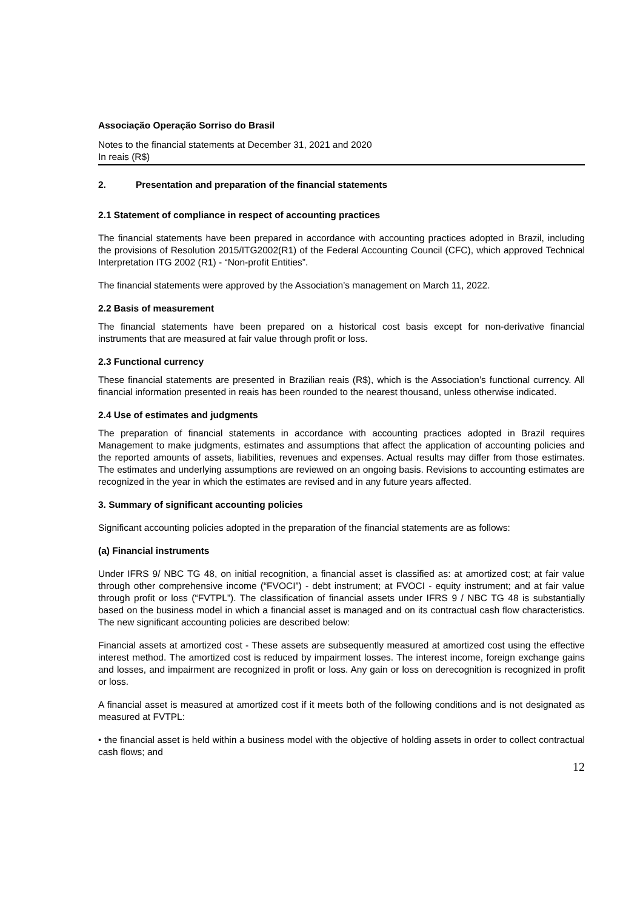Associação Operação Sorriso do Brasil
Notes to the financial statements at December 31, 2021 and 2020
In reais (R$)
2. Presentation and preparation of the financial statements
2.1 Statement of compliance in respect of accounting practices
The financial statements have been prepared in accordance with accounting practices adopted in Brazil, including the provisions of Resolution 2015/ITG2002(R1) of the Federal Accounting Council (CFC), which approved Technical Interpretation ITG 2002 (R1) - “Non-profit Entities”.
The financial statements were approved by the Association’s management on March 11, 2022.
2.2 Basis of measurement
The financial statements have been prepared on a historical cost basis except for non-derivative financial instruments that are measured at fair value through profit or loss.
2.3 Functional currency
These financial statements are presented in Brazilian reais (R$), which is the Association’s functional currency. All financial information presented in reais has been rounded to the nearest thousand, unless otherwise indicated.
2.4 Use of estimates and judgments
The preparation of financial statements in accordance with accounting practices adopted in Brazil requires Management to make judgments, estimates and assumptions that affect the application of accounting policies and the reported amounts of assets, liabilities, revenues and expenses. Actual results may differ from those estimates. The estimates and underlying assumptions are reviewed on an ongoing basis. Revisions to accounting estimates are recognized in the year in which the estimates are revised and in any future years affected.
3. Summary of significant accounting policies
Significant accounting policies adopted in the preparation of the financial statements are as follows:
(a) Financial instruments
Under IFRS 9/ NBC TG 48, on initial recognition, a financial asset is classified as: at amortized cost; at fair value through other comprehensive income (“FVOCI”) - debt instrument; at FVOCI - equity instrument; and at fair value through profit or loss (“FVTPL”). The classification of financial assets under IFRS 9 / NBC TG 48 is substantially based on the business model in which a financial asset is managed and on its contractual cash flow characteristics. The new significant accounting policies are described below:
Financial assets at amortized cost - These assets are subsequently measured at amortized cost using the effective interest method. The amortized cost is reduced by impairment losses. The interest income, foreign exchange gains and losses, and impairment are recognized in profit or loss. Any gain or loss on derecognition is recognized in profit or loss.
A financial asset is measured at amortized cost if it meets both of the following conditions and is not designated as measured at FVTPL:
• the financial asset is held within a business model with the objective of holding assets in order to collect contractual cash flows; and
12